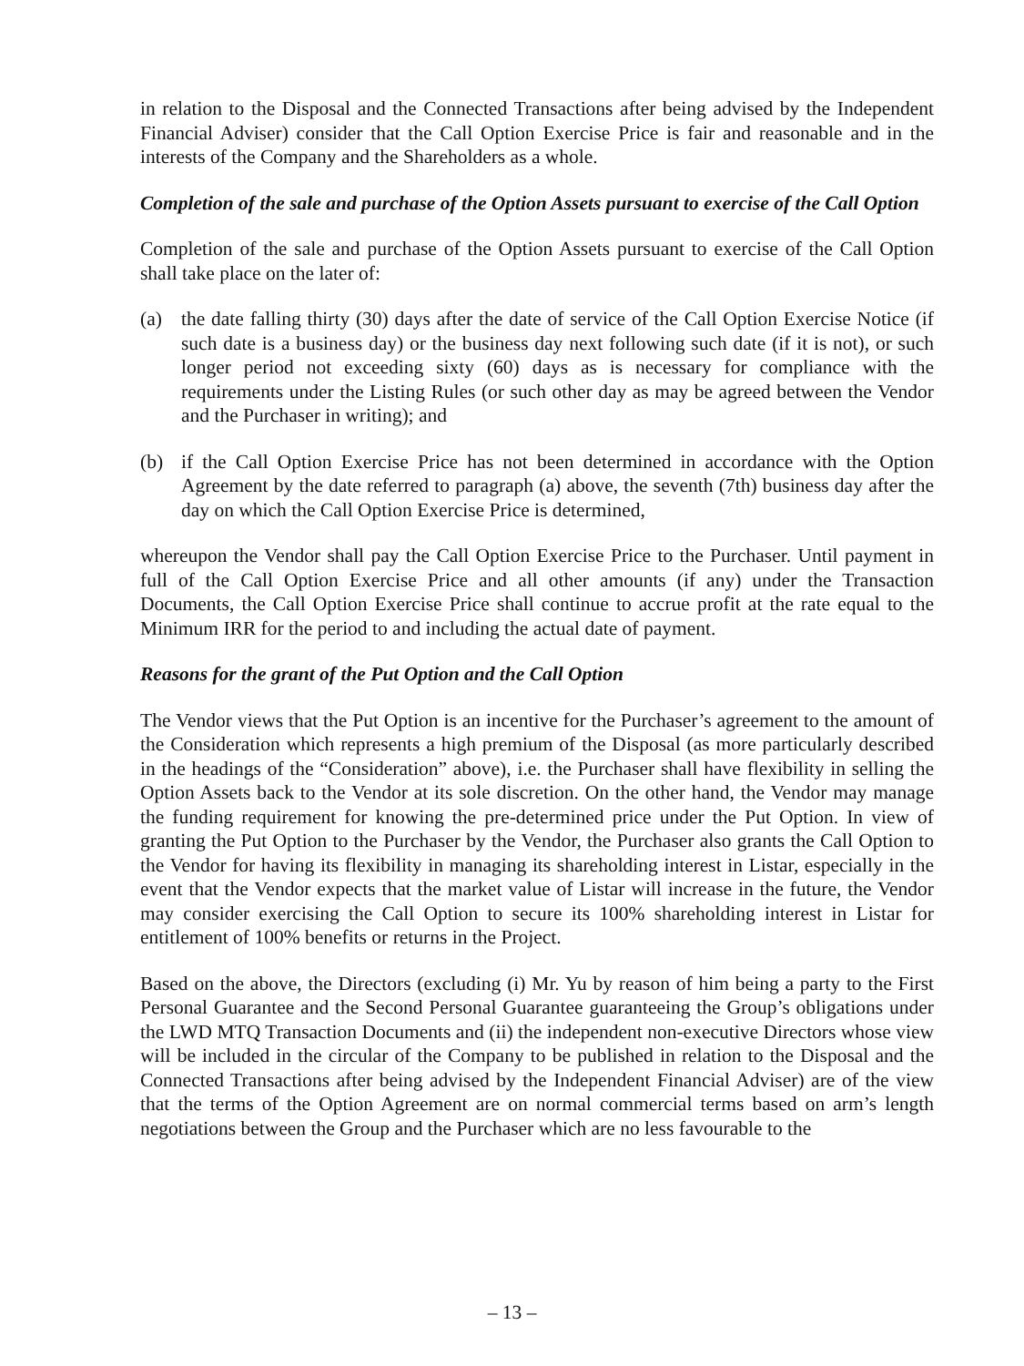in relation to the Disposal and the Connected Transactions after being advised by the Independent Financial Adviser) consider that the Call Option Exercise Price is fair and reasonable and in the interests of the Company and the Shareholders as a whole.
Completion of the sale and purchase of the Option Assets pursuant to exercise of the Call Option
Completion of the sale and purchase of the Option Assets pursuant to exercise of the Call Option shall take place on the later of:
(a) the date falling thirty (30) days after the date of service of the Call Option Exercise Notice (if such date is a business day) or the business day next following such date (if it is not), or such longer period not exceeding sixty (60) days as is necessary for compliance with the requirements under the Listing Rules (or such other day as may be agreed between the Vendor and the Purchaser in writing); and
(b) if the Call Option Exercise Price has not been determined in accordance with the Option Agreement by the date referred to paragraph (a) above, the seventh (7th) business day after the day on which the Call Option Exercise Price is determined,
whereupon the Vendor shall pay the Call Option Exercise Price to the Purchaser. Until payment in full of the Call Option Exercise Price and all other amounts (if any) under the Transaction Documents, the Call Option Exercise Price shall continue to accrue profit at the rate equal to the Minimum IRR for the period to and including the actual date of payment.
Reasons for the grant of the Put Option and the Call Option
The Vendor views that the Put Option is an incentive for the Purchaser’s agreement to the amount of the Consideration which represents a high premium of the Disposal (as more particularly described in the headings of the “Consideration” above), i.e. the Purchaser shall have flexibility in selling the Option Assets back to the Vendor at its sole discretion. On the other hand, the Vendor may manage the funding requirement for knowing the pre-determined price under the Put Option. In view of granting the Put Option to the Purchaser by the Vendor, the Purchaser also grants the Call Option to the Vendor for having its flexibility in managing its shareholding interest in Listar, especially in the event that the Vendor expects that the market value of Listar will increase in the future, the Vendor may consider exercising the Call Option to secure its 100% shareholding interest in Listar for entitlement of 100% benefits or returns in the Project.
Based on the above, the Directors (excluding (i) Mr. Yu by reason of him being a party to the First Personal Guarantee and the Second Personal Guarantee guaranteeing the Group’s obligations under the LWD MTQ Transaction Documents and (ii) the independent non-executive Directors whose view will be included in the circular of the Company to be published in relation to the Disposal and the Connected Transactions after being advised by the Independent Financial Adviser) are of the view that the terms of the Option Agreement are on normal commercial terms based on arm’s length negotiations between the Group and the Purchaser which are no less favourable to the
– 13 –